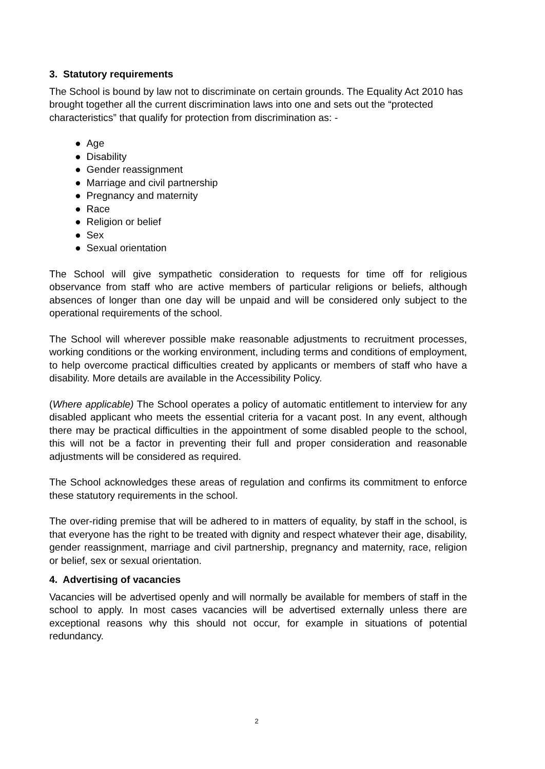3. Statutory requirements
The School is bound by law not to discriminate on certain grounds. The Equality Act 2010 has brought together all the current discrimination laws into one and sets out the “protected characteristics” that qualify for protection from discrimination as: -
● Age
● Disability
● Gender reassignment
● Marriage and civil partnership
● Pregnancy and maternity
● Race
● Religion or belief
● Sex
● Sexual orientation
The School will give sympathetic consideration to requests for time off for religious observance from staff who are active members of particular religions or beliefs, although absences of longer than one day will be unpaid and will be considered only subject to the operational requirements of the school.
The School will wherever possible make reasonable adjustments to recruitment processes, working conditions or the working environment, including terms and conditions of employment, to help overcome practical difficulties created by applicants or members of staff who have a disability. More details are available in the Accessibility Policy.
(Where applicable) The School operates a policy of automatic entitlement to interview for any disabled applicant who meets the essential criteria for a vacant post. In any event, although there may be practical difficulties in the appointment of some disabled people to the school, this will not be a factor in preventing their full and proper consideration and reasonable adjustments will be considered as required.
The School acknowledges these areas of regulation and confirms its commitment to enforce these statutory requirements in the school.
The over-riding premise that will be adhered to in matters of equality, by staff in the school, is that everyone has the right to be treated with dignity and respect whatever their age, disability, gender reassignment, marriage and civil partnership, pregnancy and maternity, race, religion or belief, sex or sexual orientation.
4. Advertising of vacancies
Vacancies will be advertised openly and will normally be available for members of staff in the school to apply. In most cases vacancies will be advertised externally unless there are exceptional reasons why this should not occur, for example in situations of potential redundancy.
2